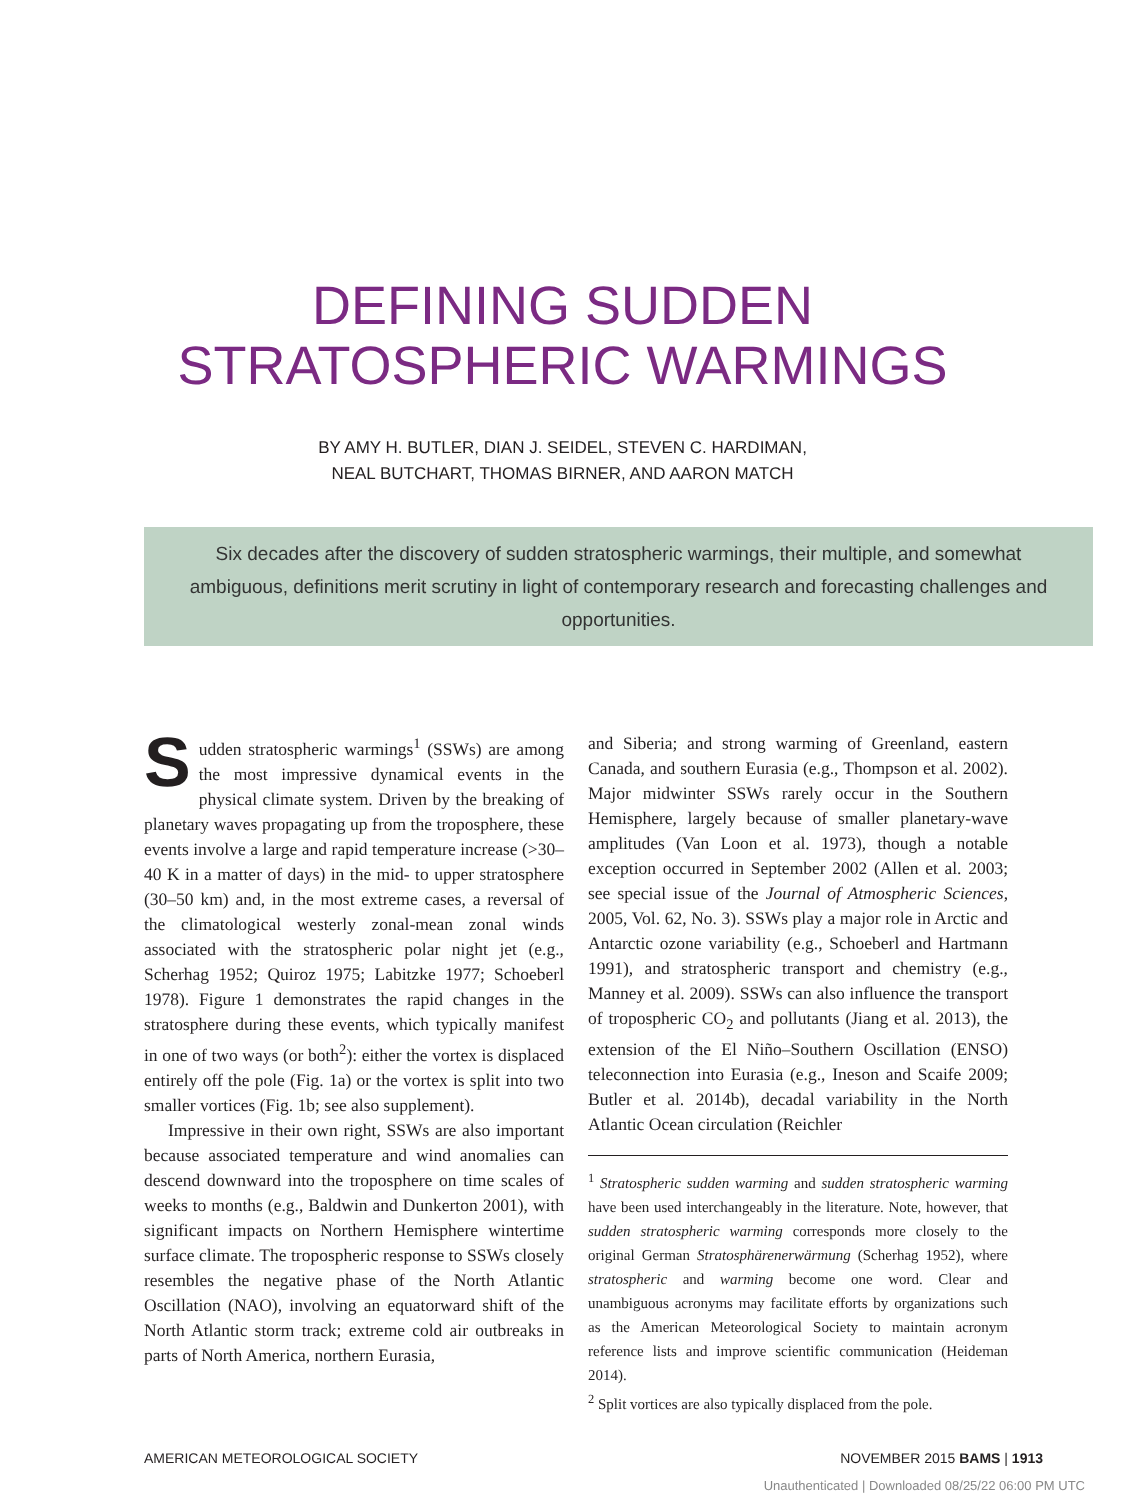DEFINING SUDDEN
STRATOSPHERIC WARMINGS
BY AMY H. BUTLER, DIAN J. SEIDEL, STEVEN C. HARDIMAN,
NEAL BUTCHART, THOMAS BIRNER, AND AARON MATCH
Six decades after the discovery of sudden stratospheric warmings, their multiple, and somewhat ambiguous, definitions merit scrutiny in light of contemporary research and forecasting challenges and opportunities.
Sudden stratospheric warmings<sup>1</sup> (SSWs) are among the most impressive dynamical events in the physical climate system. Driven by the breaking of planetary waves propagating up from the troposphere, these events involve a large and rapid temperature increase (>30–40 K in a matter of days) in the mid- to upper stratosphere (30–50 km) and, in the most extreme cases, a reversal of the climatological westerly zonal-mean zonal winds associated with the stratospheric polar night jet (e.g., Scherhag 1952; Quiroz 1975; Labitzke 1977; Schoeberl 1978). Figure 1 demonstrates the rapid changes in the stratosphere during these events, which typically manifest in one of two ways (or both<sup>2</sup>): either the vortex is displaced entirely off the pole (Fig. 1a) or the vortex is split into two smaller vortices (Fig. 1b; see also supplement).
Impressive in their own right, SSWs are also important because associated temperature and wind anomalies can descend downward into the troposphere on time scales of weeks to months (e.g., Baldwin and Dunkerton 2001), with significant impacts on Northern Hemisphere wintertime surface climate. The tropospheric response to SSWs closely resembles the negative phase of the North Atlantic Oscillation (NAO), involving an equatorward shift of the North Atlantic storm track; extreme cold air outbreaks in parts of North America, northern Eurasia,
and Siberia; and strong warming of Greenland, eastern Canada, and southern Eurasia (e.g., Thompson et al. 2002). Major midwinter SSWs rarely occur in the Southern Hemisphere, largely because of smaller planetary-wave amplitudes (Van Loon et al. 1973), though a notable exception occurred in September 2002 (Allen et al. 2003; see special issue of the Journal of Atmospheric Sciences, 2005, Vol. 62, No. 3). SSWs play a major role in Arctic and Antarctic ozone variability (e.g., Schoeberl and Hartmann 1991), and stratospheric transport and chemistry (e.g., Manney et al. 2009). SSWs can also influence the transport of tropospheric CO<sub>2</sub> and pollutants (Jiang et al. 2013), the extension of the El Niño–Southern Oscillation (ENSO) teleconnection into Eurasia (e.g., Ineson and Scaife 2009; Butler et al. 2014b), decadal variability in the North Atlantic Ocean circulation (Reichler
<sup>1</sup> Stratospheric sudden warming and sudden stratospheric warming have been used interchangeably in the literature. Note, however, that sudden stratospheric warming corresponds more closely to the original German Stratosphärenerwärmung (Scherhag 1952), where stratospheric and warming become one word. Clear and unambiguous acronyms may facilitate efforts by organizations such as the American Meteorological Society to maintain acronym reference lists and improve scientific communication (Heideman 2014).
<sup>2</sup> Split vortices are also typically displaced from the pole.
AMERICAN METEOROLOGICAL SOCIETY NOVEMBER 2015 BAMS | 1913
Unauthenticated | Downloaded 08/25/22 06:00 PM UTC